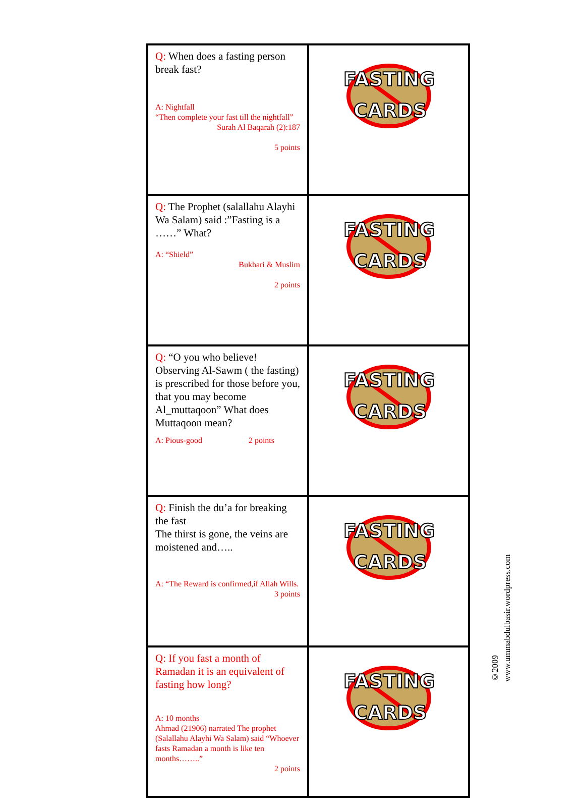| Q: When does a fasting person break fast? A: Nightfall “Then complete your fast till the nightfall” Surah Al Baqarah (2):187 5 points | FASTING CARDS |
| Q: The Prophet (salallahu Alayhi Wa Salam) said :”Fasting is a ……” What? A: “Shield” Bukhari & Muslim 2 points | FASTING CARDS |
| Q: “O you who believe! Observing Al-Sawm ( the fasting) is prescribed for those before you, that you may become Al_muttaqoon” What does Muttaqoon mean? A: Pious-good 2 points | FASTING CARDS |
| Q: Finish the du’a for breaking the fast The thirst is gone, the veins are moistened and….. A: “The Reward is confirmed,if Allah Wills. 3 points | FASTING CARDS |
| Q: If you fast a month of Ramadan it is an equivalent of fasting how long? A: 10 months Ahmad (21906) narrated The prophet (Salallahu Alayhi Wa Salam) said “Whoever fasts Ramadan a month is like ten months……..” 2 points | FASTING CARDS |
©2009
www.ummabdulbasir.wordpress.com